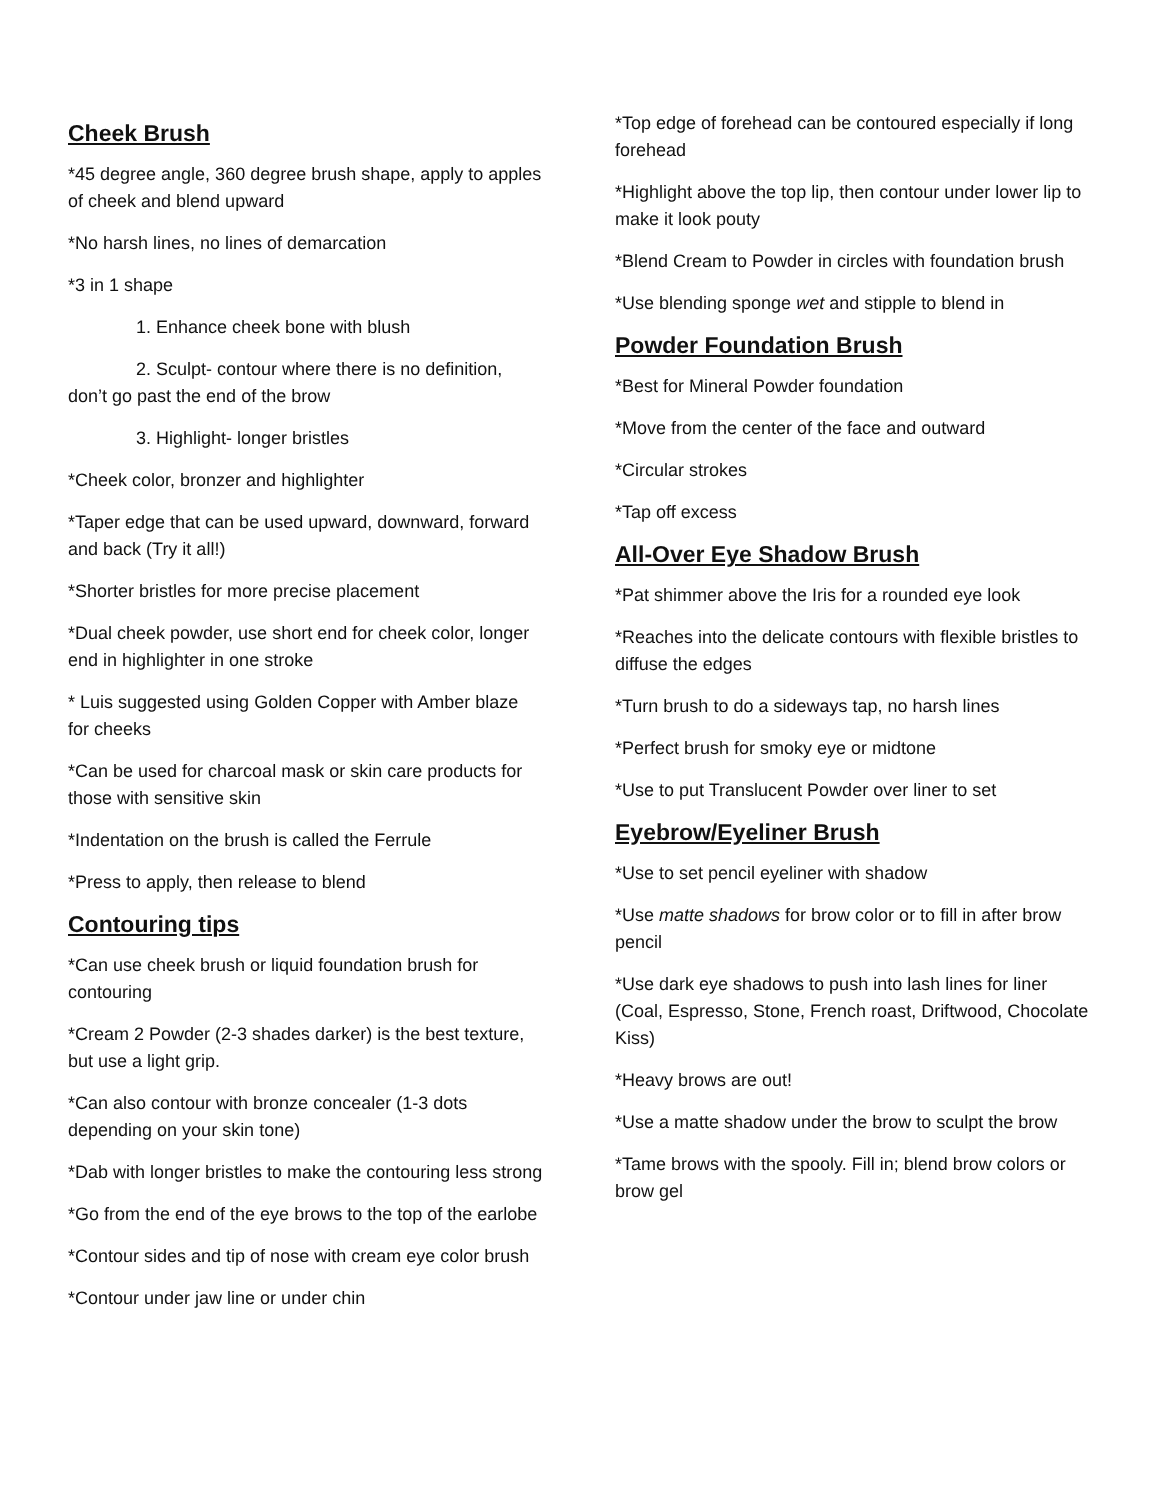Cheek Brush
*45 degree angle, 360 degree brush shape, apply to apples of cheek and blend upward
*No harsh lines, no lines of demarcation
*3 in 1 shape
1. Enhance cheek bone with blush
2. Sculpt- contour where there is no definition, don’t go past the end of the brow
3. Highlight- longer bristles
*Cheek color, bronzer and highlighter
*Taper edge that can be used upward, downward, forward and back (Try it all!)
*Shorter bristles for more precise placement
*Dual cheek powder, use short end for cheek color, longer end in highlighter in one stroke
* Luis suggested using Golden Copper with Amber blaze for cheeks
*Can be used for charcoal mask or skin care products for those with sensitive skin
*Indentation on the brush is called the Ferrule
*Press to apply, then release to blend
Contouring tips
*Can use cheek brush or liquid foundation brush for contouring
*Cream 2 Powder (2-3 shades darker) is the best texture, but use a light grip.
*Can also contour with bronze concealer (1-3 dots depending on your skin tone)
*Dab with longer bristles to make the contouring less strong
*Go from the end of the eye brows to the top of the earlobe
*Contour sides and tip of nose with cream eye color brush
*Contour under jaw line or under chin
*Top edge of forehead can be contoured especially if long forehead
*Highlight above the top lip, then contour under lower lip to make it look pouty
*Blend Cream to Powder in circles with foundation brush
*Use blending sponge wet and stipple to blend in
Powder Foundation Brush
*Best for Mineral Powder foundation
*Move from the center of the face and outward
*Circular strokes
*Tap off excess
All-Over Eye Shadow Brush
*Pat shimmer above the Iris for a rounded eye look
*Reaches into the delicate contours with flexible bristles to diffuse the edges
*Turn brush to do a sideways tap, no harsh lines
*Perfect brush for smoky eye or midtone
*Use to put Translucent Powder over liner to set
Eyebrow/Eyeliner Brush
*Use to set pencil eyeliner with shadow
*Use matte shadows for brow color or to fill in after brow pencil
*Use dark eye shadows to push into lash lines for liner (Coal, Espresso, Stone, French roast, Driftwood, Chocolate Kiss)
*Heavy brows are out!
*Use a matte shadow under the brow to sculpt the brow
*Tame brows with the spooly. Fill in; blend brow colors or brow gel